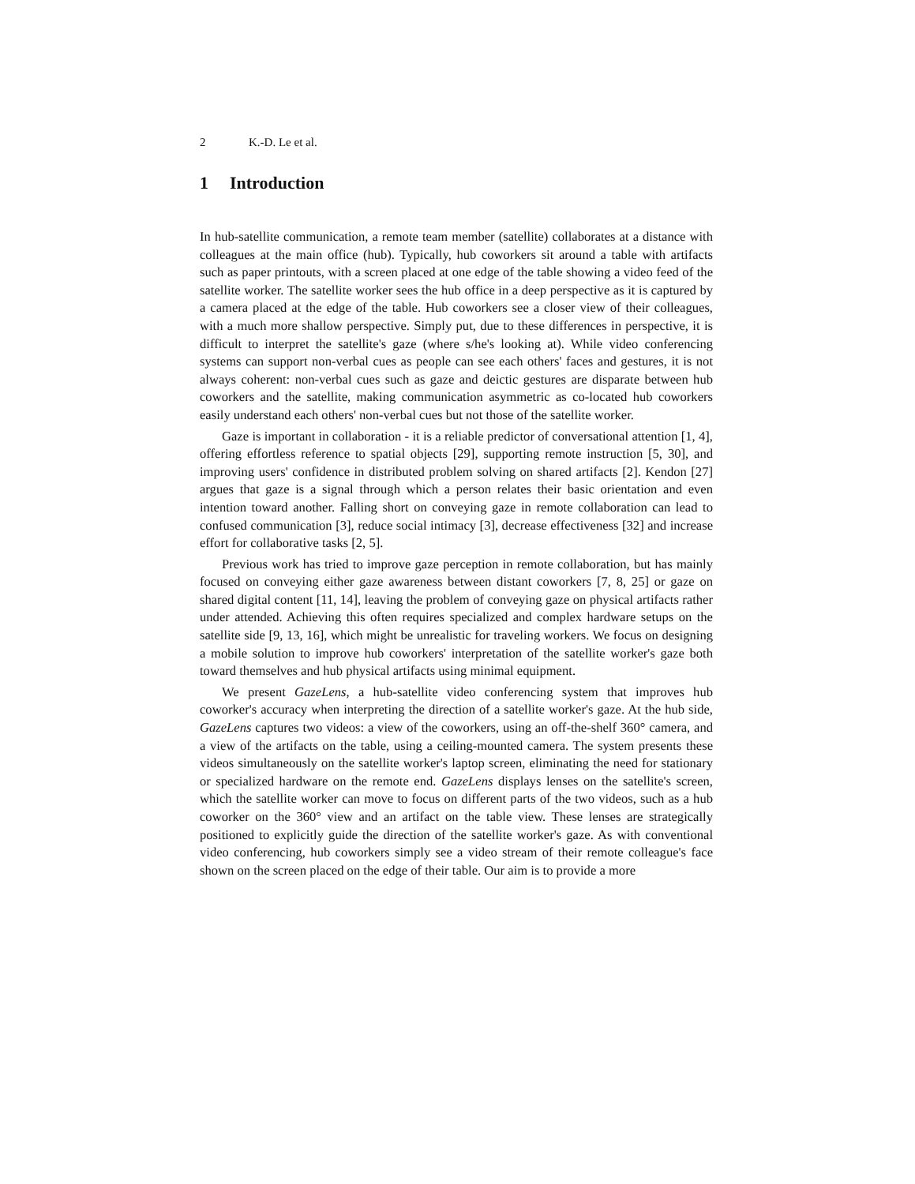2 K.-D. Le et al.
1 Introduction
In hub-satellite communication, a remote team member (satellite) collaborates at a distance with colleagues at the main office (hub). Typically, hub coworkers sit around a table with artifacts such as paper printouts, with a screen placed at one edge of the table showing a video feed of the satellite worker. The satellite worker sees the hub office in a deep perspective as it is captured by a camera placed at the edge of the table. Hub coworkers see a closer view of their colleagues, with a much more shallow perspective. Simply put, due to these differences in perspective, it is difficult to interpret the satellite's gaze (where s/he's looking at). While video conferencing systems can support non-verbal cues as people can see each others' faces and gestures, it is not always coherent: non-verbal cues such as gaze and deictic gestures are disparate between hub coworkers and the satellite, making communication asymmetric as co-located hub coworkers easily understand each others' non-verbal cues but not those of the satellite worker.
Gaze is important in collaboration - it is a reliable predictor of conversational attention [1, 4], offering effortless reference to spatial objects [29], supporting remote instruction [5, 30], and improving users' confidence in distributed problem solving on shared artifacts [2]. Kendon [27] argues that gaze is a signal through which a person relates their basic orientation and even intention toward another. Falling short on conveying gaze in remote collaboration can lead to confused communication [3], reduce social intimacy [3], decrease effectiveness [32] and increase effort for collaborative tasks [2, 5].
Previous work has tried to improve gaze perception in remote collaboration, but has mainly focused on conveying either gaze awareness between distant coworkers [7, 8, 25] or gaze on shared digital content [11, 14], leaving the problem of conveying gaze on physical artifacts rather under attended. Achieving this often requires specialized and complex hardware setups on the satellite side [9, 13, 16], which might be unrealistic for traveling workers. We focus on designing a mobile solution to improve hub coworkers' interpretation of the satellite worker's gaze both toward themselves and hub physical artifacts using minimal equipment.
We present GazeLens, a hub-satellite video conferencing system that improves hub coworker's accuracy when interpreting the direction of a satellite worker's gaze. At the hub side, GazeLens captures two videos: a view of the coworkers, using an off-the-shelf 360° camera, and a view of the artifacts on the table, using a ceiling-mounted camera. The system presents these videos simultaneously on the satellite worker's laptop screen, eliminating the need for stationary or specialized hardware on the remote end. GazeLens displays lenses on the satellite's screen, which the satellite worker can move to focus on different parts of the two videos, such as a hub coworker on the 360° view and an artifact on the table view. These lenses are strategically positioned to explicitly guide the direction of the satellite worker's gaze. As with conventional video conferencing, hub coworkers simply see a video stream of their remote colleague's face shown on the screen placed on the edge of their table. Our aim is to provide a more